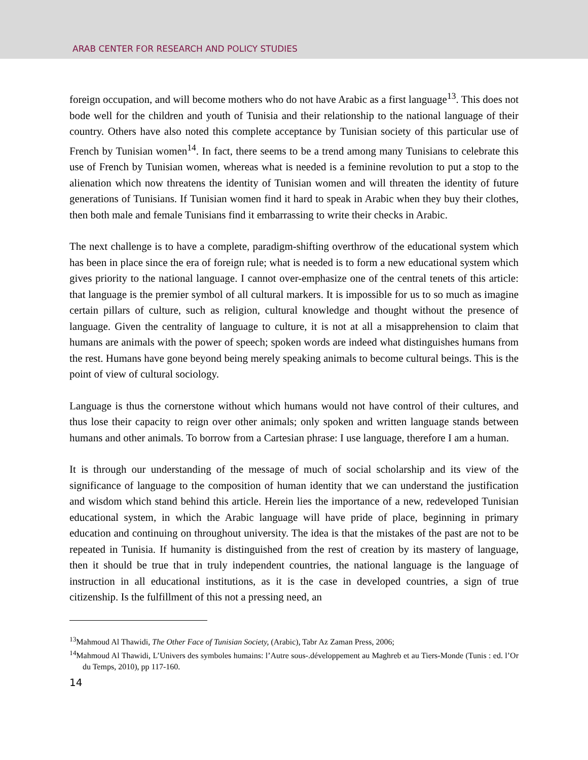ARAB CENTER FOR RESEARCH AND POLICY STUDIES
foreign occupation, and will become mothers who do not have Arabic as a first language<sup>13</sup>. This does not bode well for the children and youth of Tunisia and their relationship to the national language of their country. Others have also noted this complete acceptance by Tunisian society of this particular use of French by Tunisian women<sup>14</sup>. In fact, there seems to be a trend among many Tunisians to celebrate this use of French by Tunisian women, whereas what is needed is a feminine revolution to put a stop to the alienation which now threatens the identity of Tunisian women and will threaten the identity of future generations of Tunisians. If Tunisian women find it hard to speak in Arabic when they buy their clothes, then both male and female Tunisians find it embarrassing to write their checks in Arabic.
The next challenge is to have a complete, paradigm-shifting overthrow of the educational system which has been in place since the era of foreign rule; what is needed is to form a new educational system which gives priority to the national language. I cannot over-emphasize one of the central tenets of this article: that language is the premier symbol of all cultural markers. It is impossible for us to so much as imagine certain pillars of culture, such as religion, cultural knowledge and thought without the presence of language. Given the centrality of language to culture, it is not at all a misapprehension to claim that humans are animals with the power of speech; spoken words are indeed what distinguishes humans from the rest. Humans have gone beyond being merely speaking animals to become cultural beings. This is the point of view of cultural sociology.
Language is thus the cornerstone without which humans would not have control of their cultures, and thus lose their capacity to reign over other animals; only spoken and written language stands between humans and other animals. To borrow from a Cartesian phrase: I use language, therefore I am a human.
It is through our understanding of the message of much of social scholarship and its view of the significance of language to the composition of human identity that we can understand the justification and wisdom which stand behind this article. Herein lies the importance of a new, redeveloped Tunisian educational system, in which the Arabic language will have pride of place, beginning in primary education and continuing on throughout university. The idea is that the mistakes of the past are not to be repeated in Tunisia. If humanity is distinguished from the rest of creation by its mastery of language, then it should be true that in truly independent countries, the national language is the language of instruction in all educational institutions, as it is the case in developed countries, a sign of true citizenship. Is the fulfillment of this not a pressing need, an
<sup>13</sup> Mahmoud Al Thawidi, The Other Face of Tunisian Society, (Arabic), Tabr Az Zaman Press, 2006;
<sup>14</sup> Mahmoud Al Thawidi, L’Univers des symboles humains: l’Autre sous-.développement au Maghreb et au Tiers-Monde (Tunis : ed. l’Or du Temps, 2010), pp 117-160.
14